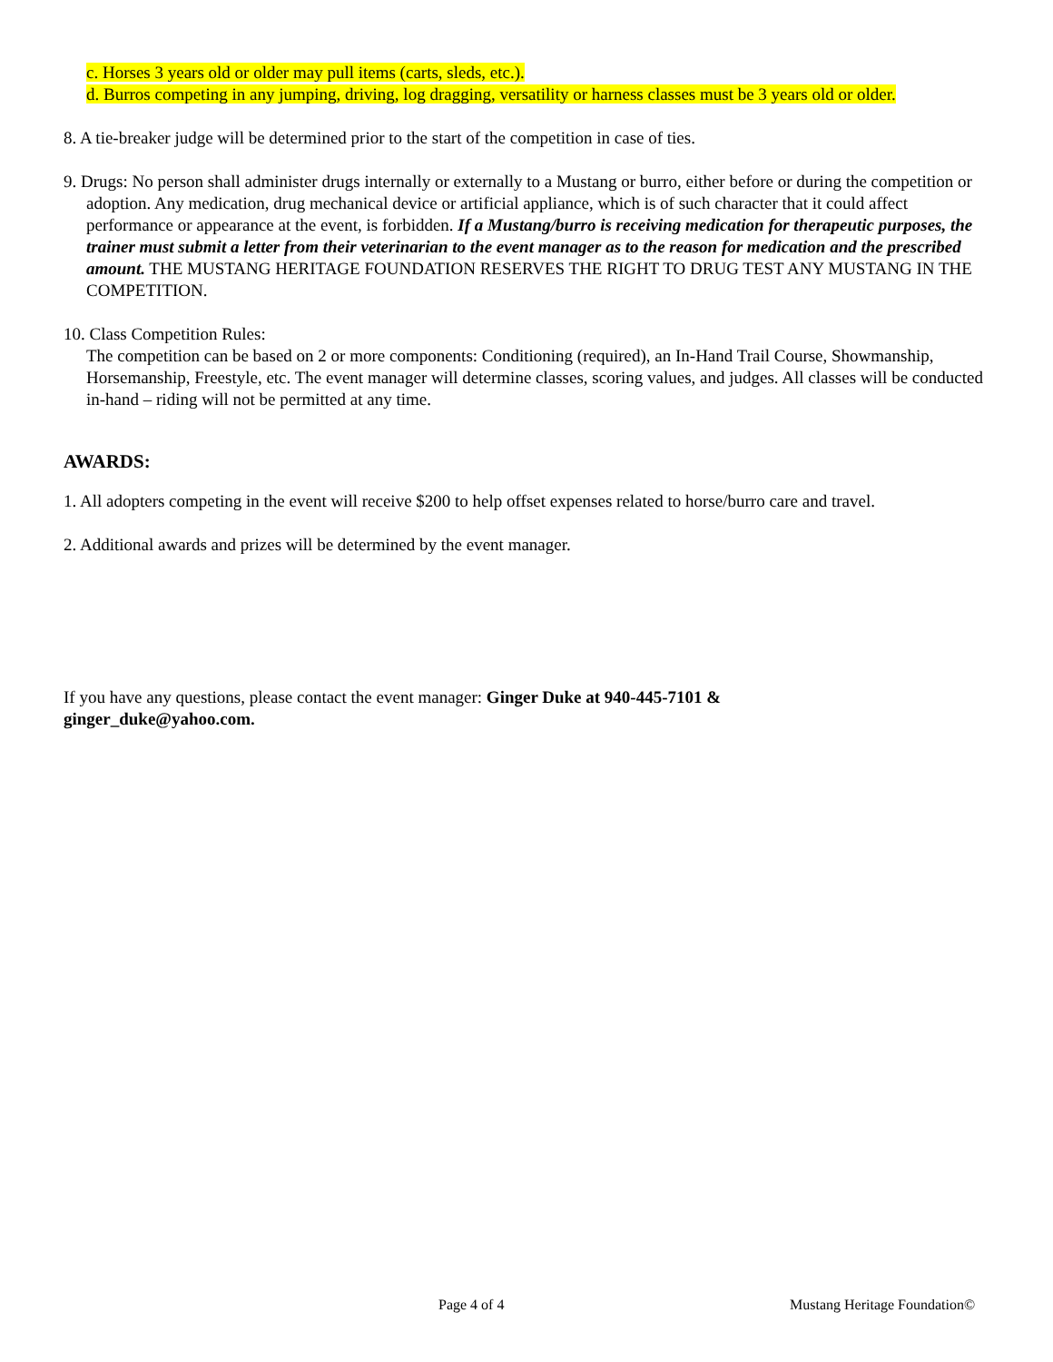c. Horses 3 years old or older may pull items (carts, sleds, etc.).
d. Burros competing in any jumping, driving, log dragging, versatility or harness classes must be 3 years old or older.
8. A tie-breaker judge will be determined prior to the start of the competition in case of ties.
9. Drugs: No person shall administer drugs internally or externally to a Mustang or burro, either before or during the competition or adoption. Any medication, drug mechanical device or artificial appliance, which is of such character that it could affect performance or appearance at the event, is forbidden. If a Mustang/burro is receiving medication for therapeutic purposes, the trainer must submit a letter from their veterinarian to the event manager as to the reason for medication and the prescribed amount. THE MUSTANG HERITAGE FOUNDATION RESERVES THE RIGHT TO DRUG TEST ANY MUSTANG IN THE COMPETITION.
10. Class Competition Rules:
The competition can be based on 2 or more components: Conditioning (required), an In-Hand Trail Course, Showmanship, Horsemanship, Freestyle, etc. The event manager will determine classes, scoring values, and judges. All classes will be conducted in-hand – riding will not be permitted at any time.
AWARDS:
1. All adopters competing in the event will receive $200 to help offset expenses related to horse/burro care and travel.
2. Additional awards and prizes will be determined by the event manager.
If you have any questions, please contact the event manager: Ginger Duke at 940-445-7101 &
ginger_duke@yahoo.com.
Page 4 of 4 Mustang Heritage Foundation©